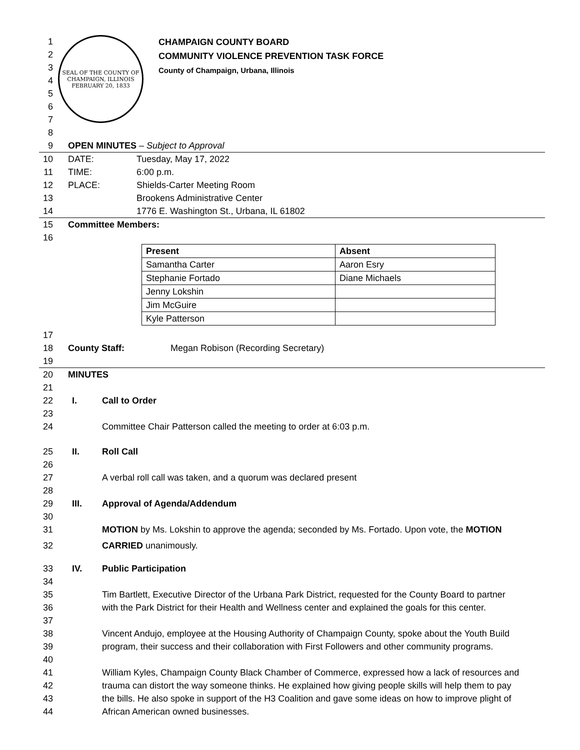1
2
3
4
5
6
7
SEAL OF THE COUNTY OF CHAMPAIGN, ILLINOIS
FEBRUARY 20, 1833
CHAMPAIGN COUNTY BOARD
COMMUNITY VIOLENCE PREVENTION TASK FORCE
County of Champaign, Urbana, Illinois
8
9 OPEN MINUTES – Subject to Approval
10 DATE: Tuesday, May 17, 2022
11 TIME: 6:00 p.m.
12 PLACE: Shields-Carter Meeting Room
13 Brookens Administrative Center
14 1776 E. Washington St., Urbana, IL 61802
15 Committee Members:
16
| Present | Absent |
| --- | --- |
| Samantha Carter | Aaron Esry |
| Stephanie Fortado | Diane Michaels |
| Jenny Lokshin | |
| Jim McGuire | |
| Kyle Patterson | |
17
18 County Staff: Megan Robison (Recording Secretary)
19
20 MINUTES
21
22 I. Call to Order
23
24 Committee Chair Patterson called the meeting to order at 6:03 p.m.
25 II. Roll Call
26
27 A verbal roll call was taken, and a quorum was declared present
28
29 III. Approval of Agenda/Addendum
30
31 MOTION by Ms. Lokshin to approve the agenda; seconded by Ms. Fortado. Upon vote, the MOTION
32 CARRIED unanimously.
33 IV. Public Participation
34
35 Tim Bartlett, Executive Director of the Urbana Park District, requested for the County Board to partner
36 with the Park District for their Health and Wellness center and explained the goals for this center.
37
38 Vincent Andujo, employee at the Housing Authority of Champaign County, spoke about the Youth Build
39 program, their success and their collaboration with First Followers and other community programs.
40
41 William Kyles, Champaign County Black Chamber of Commerce, expressed how a lack of resources and
42 trauma can distort the way someone thinks. He explained how giving people skills will help them to pay
43 the bills. He also spoke in support of the H3 Coalition and gave some ideas on how to improve plight of
44 African American owned businesses.